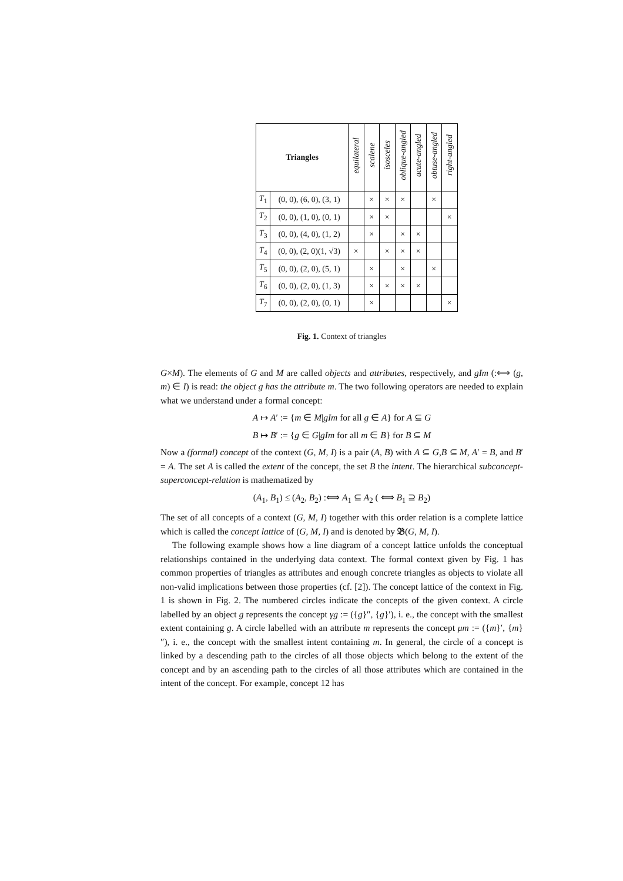| Triangles | | equilateral | scalene | isosceles | oblique-angled | acute-angled | obtuse-angled | right-angled |
| --- | --- | --- | --- | --- | --- | --- | --- | --- |
| T<sub>1</sub> | (0, 0), (6, 0), (3, 1) | | × | × | × | | × | |
| T<sub>2</sub> | (0, 0), (1, 0), (0, 1) | | × | × | | | | × |
| T<sub>3</sub> | (0, 0), (4, 0), (1, 2) | | × | | × | × | | |
| T<sub>4</sub> | (0, 0), (2, 0)(1, √3) | × | | × | × | × | | |
| T<sub>5</sub> | (0, 0), (2, 0), (5, 1) | | × | | × | | × | |
| T<sub>6</sub> | (0, 0), (2, 0), (1, 3) | | × | × | × | × | | |
| T<sub>7</sub> | (0, 0), (2, 0), (0, 1) | | × | | | | | × |
Fig. 1. Context of triangles
G×M). The elements of G and M are called objects and attributes, respectively, and gIm (:⟺ (g, m) ∈ I) is read: the object g has the attribute m. The two following operators are needed to explain what we understand under a formal concept:
A ↦ A′ := {m ∈ M|gIm for all g ∈ A} for A ⊆ G
B ↦ B′ := {g ∈ G|gIm for all m ∈ B} for B ⊆ M
Now a (formal) concept of the context (G, M, I) is a pair (A, B) with A ⊆ G,B ⊆ M, A′ = B, and B′ = A. The set A is called the extent of the concept, the set B the intent. The hierarchical subconcept-superconcept-relation is mathematized by
(A<sub>1</sub>, B<sub>1</sub>) ≤ (A<sub>2</sub>, B<sub>2</sub>) :⟺ A<sub>1</sub> ⊆ A<sub>2</sub> ( ⟺ B<sub>1</sub> ⊇ B<sub>2</sub>)
The set of all concepts of a context (G, M, I) together with this order relation is a complete lattice which is called the concept lattice of (G, M, I) and is denoted by 𝔅(G, M, I).
The following example shows how a line diagram of a concept lattice unfolds the conceptual relationships contained in the underlying data context. The formal context given by Fig. 1 has common properties of triangles as attributes and enough concrete triangles as objects to violate all non-valid implications between those properties (cf. [2]). The concept lattice of the context in Fig. 1 is shown in Fig. 2. The numbered circles indicate the concepts of the given context. A circle labelled by an object g represents the concept γg := ({g}″, {g}′), i. e., the concept with the smallest extent containing g. A circle labelled with an attribute m represents the concept μm := ({m}′, {m}″), i. e., the concept with the smallest intent containing m. In general, the circle of a concept is linked by a descending path to the circles of all those objects which belong to the extent of the concept and by an ascending path to the circles of all those attributes which are contained in the intent of the concept. For example, concept 12 has